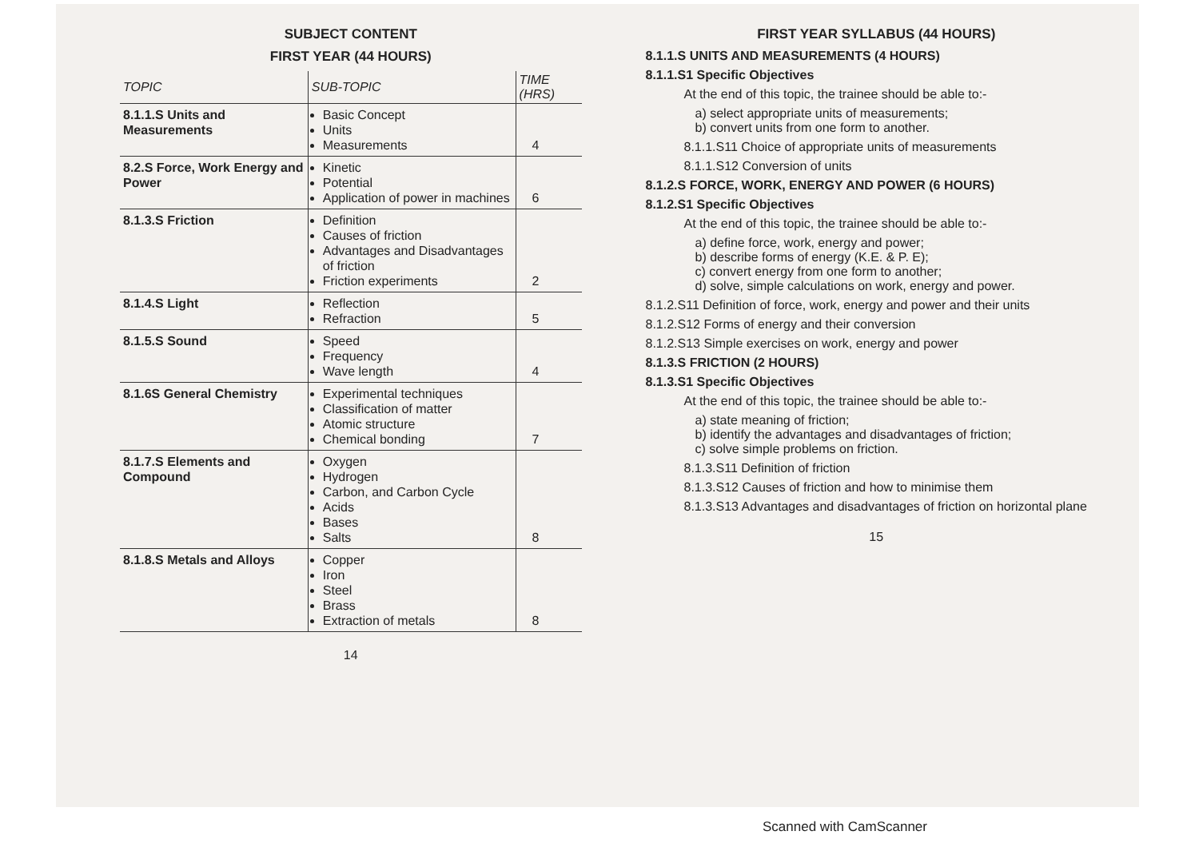SUBJECT CONTENT
FIRST YEAR (44 HOURS)
| TOPIC | SUB-TOPIC | TIME (HRS) |
| --- | --- | --- |
| 8.1.1.S Units and Measurements | Basic Concept Units Measurements | 4 |
| 8.2.S Force, Work Energy and Power | Kinetic Potential Application of power in machines | 6 |
| 8.1.3.S Friction | Definition Causes of friction Advantages and Disadvantages of friction Friction experiments | 2 |
| 8.1.4.S Light | Reflection Refraction | 5 |
| 8.1.5.S Sound | Speed Frequency Wave length | 4 |
| 8.1.6S General Chemistry | Experimental techniques Classification of matter Atomic structure Chemical bonding | 7 |
| 8.1.7.S Elements and Compound | Oxygen Hydrogen Carbon, and Carbon Cycle Acids Bases Salts | 8 |
| 8.1.8.S Metals and Alloys | Copper Iron Steel Brass Extraction of metals | 8 |
14
FIRST YEAR SYLLABUS (44 HOURS)
8.1.1.S UNITS AND MEASUREMENTS (4 HOURS)
8.1.1.S1 Specific Objectives
At the end of this topic, the trainee should be able to:-
a) select appropriate units of measurements;
b) convert units from one form to another.
8.1.1.S11 Choice of appropriate units of measurements
8.1.1.S12 Conversion of units
8.1.2.S FORCE, WORK, ENERGY AND POWER (6 HOURS)
8.1.2.S1 Specific Objectives
At the end of this topic, the trainee should be able to:-
a) define force, work, energy and power;
b) describe forms of energy (K.E. & P. E);
c) convert energy from one form to another;
d) solve, simple calculations on work, energy and power.
8.1.2.S11 Definition of force, work, energy and power and their units
8.1.2.S12 Forms of energy and their conversion
8.1.2.S13 Simple exercises on work, energy and power
8.1.3.S FRICTION (2 HOURS)
8.1.3.S1 Specific Objectives
At the end of this topic, the trainee should be able to:-
a) state meaning of friction;
b) identify the advantages and disadvantages of friction;
c) solve simple problems on friction.
8.1.3.S11 Definition of friction
8.1.3.S12 Causes of friction and how to minimise them
8.1.3.S13 Advantages and disadvantages of friction on horizontal plane
15
Scanned with CamScanner